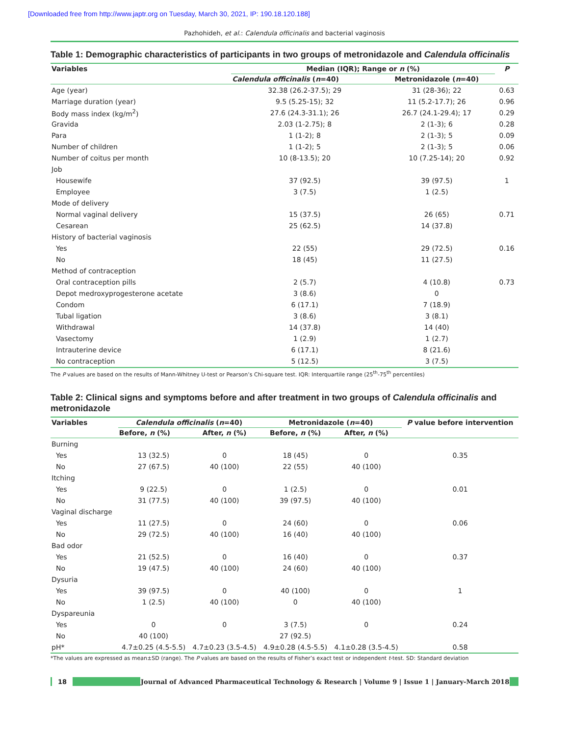[Downloaded free from http://www.japtr.org on Tuesday, March 30, 2021, IP: 190.18.120.188]
Pazhohideh, et al.: Calendula officinalis and bacterial vaginosis
Table 1: Demographic characteristics of participants in two groups of metronidazole and Calendula officinalis
| Variables | Median (IQR); Range or n (%) | | P |
| --- | --- | --- | --- |
| | Calendula officinalis ( n =40) | Metronidazole ( n =40) | |
| Age (year) | 32.38 (26.2-37.5); 29 | 31 (28-36); 22 | 0.63 |
| Marriage duration (year) | 9.5 (5.25-15); 32 | 11 (5.2-17.7); 26 | 0.96 |
| Body mass index (kg/m<sup>2</sup>) | 27.6 (24.3-31.1); 26 | 26.7 (24.1-29.4); 17 | 0.29 |
| Gravida | 2.03 (1-2.75); 8 | 2 (1-3); 6 | 0.28 |
| Para | 1 (1-2); 8 | 2 (1-3); 5 | 0.09 |
| Number of children | 1 (1-2); 5 | 2 (1-3); 5 | 0.06 |
| Number of coitus per month | 10 (8-13.5); 20 | 10 (7.25-14); 20 | 0.92 |
| Job | | | |
| Housewife | 37 (92.5) | 39 (97.5) | 1 |
| Employee | 3 (7.5) | 1 (2.5) | |
| Mode of delivery | | | |
| Normal vaginal delivery | 15 (37.5) | 26 (65) | 0.71 |
| Cesarean | 25 (62.5) | 14 (37.8) | |
| History of bacterial vaginosis | | | |
| Yes | 22 (55) | 29 (72.5) | 0.16 |
| No | 18 (45) | 11 (27.5) | |
| Method of contraception | | | |
| Oral contraception pills | 2 (5.7) | 4 (10.8) | 0.73 |
| Depot medroxyprogesterone acetate | 3 (8.6) | 0 | |
| Condom | 6 (17.1) | 7 (18.9) | |
| Tubal ligation | 3 (8.6) | 3 (8.1) | |
| Withdrawal | 14 (37.8) | 14 (40) | |
| Vasectomy | 1 (2.9) | 1 (2.7) | |
| Intrauterine device | 6 (17.1) | 8 (21.6) | |
| No contraception | 5 (12.5) | 3 (7.5) | |
The P values are based on the results of Mann-Whitney U-test or Pearson’s Chi-square test. IQR: Interquartile range (25<sup>th</sup>-75<sup>th</sup> percentiles)
Table 2: Clinical signs and symptoms before and after treatment in two groups of Calendula officinalis and metronidazole
| Variables | Calendula officinalis ( n =40) | | Metronidazole ( n =40) | | P value before intervention |
| --- | --- | --- | --- | --- | --- |
| | Before, n (%) | After, n (%) | Before, n (%) | After, n (%) | |
| Burning | | | | | |
| Yes | 13 (32.5) | 0 | 18 (45) | 0 | 0.35 |
| No | 27 (67.5) | 40 (100) | 22 (55) | 40 (100) | |
| Itching | | | | | |
| Yes | 9 (22.5) | 0 | 1 (2.5) | 0 | 0.01 |
| No | 31 (77.5) | 40 (100) | 39 (97.5) | 40 (100) | |
| Vaginal discharge | | | | | |
| Yes | 11 (27.5) | 0 | 24 (60) | 0 | 0.06 |
| No | 29 (72.5) | 40 (100) | 16 (40) | 40 (100) | |
| Bad odor | | | | | |
| Yes | 21 (52.5) | 0 | 16 (40) | 0 | 0.37 |
| No | 19 (47.5) | 40 (100) | 24 (60) | 40 (100) | |
| Dysuria | | | | | |
| Yes | 39 (97.5) | 0 | 40 (100) | 0 | 1 |
| No | 1 (2.5) | 40 (100) | 0 | 40 (100) | |
| Dyspareunia | | | | | |
| Yes | 0 | 0 | 3 (7.5) | 0 | 0.24 |
| No | 40 (100) | | 27 (92.5) | | |
| pH* | 4.7±0.25 (4.5-5.5) | 4.7±0.23 (3.5-4.5) | 4.9±0.28 (4.5-5.5) | 4.1±0.28 (3.5-4.5) | 0.58 |
*The values are expressed as mean±SD (range). The P values are based on the results of Fisher’s exact test or independent t-test. SD: Standard deviation
18
Journal of Advanced Pharmaceutical Technology & Research | Volume 9 | Issue 1 | January-March 2018